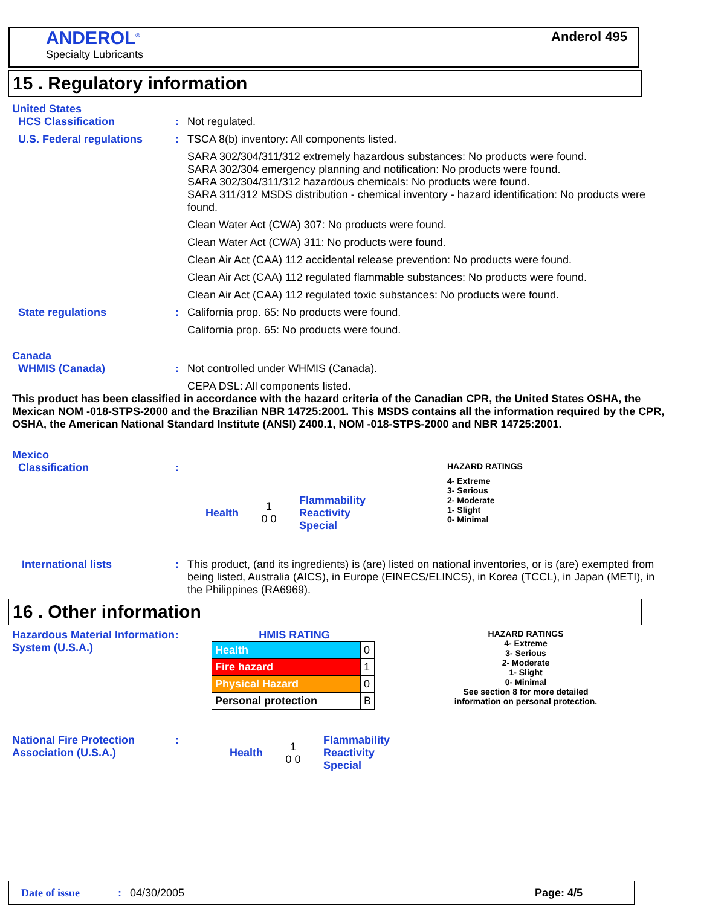ANDEROL<sup>®</sup>
Specialty Lubricants
Anderol 495
15 . Regulatory information
United States
HCS Classification : Not regulated.
U.S. Federal regulations : TSCA 8(b) inventory: All components listed.
SARA 302/304/311/312 extremely hazardous substances: No products were found.
SARA 302/304 emergency planning and notification: No products were found.
SARA 302/304/311/312 hazardous chemicals: No products were found.
SARA 311/312 MSDS distribution - chemical inventory - hazard identification: No products were found.
Clean Water Act (CWA) 307: No products were found.
Clean Water Act (CWA) 311: No products were found.
Clean Air Act (CAA) 112 accidental release prevention: No products were found.
Clean Air Act (CAA) 112 regulated flammable substances: No products were found.
Clean Air Act (CAA) 112 regulated toxic substances: No products were found.
State regulations : California prop. 65: No products were found.
California prop. 65: No products were found.
Canada
WHMIS (Canada) : Not controlled under WHMIS (Canada).
CEPA DSL: All components listed.
This product has been classified in accordance with the hazard criteria of the Canadian CPR, the United States OSHA, the Mexican NOM -018-STPS-2000 and the Brazilian NBR 14725:2001. This MSDS contains all the information required by the CPR, OSHA, the American National Standard Institute (ANSI) Z400.1, NOM -018-STPS-2000 and NBR 14725:2001.
Mexico
Classification :
Health 1
0 0 Flammability
Reactivity
Special
HAZARD RATINGS
4- Extreme
3- Serious
2- Moderate
1- Slight
0- Minimal
International lists : This product, (and its ingredients) is (are) listed on national inventories, or is (are) exempted from being listed, Australia (AICS), in Europe (EINECS/ELINCS), in Korea (TCCL), in Japan (METI), in the Philippines (RA6969).
16 . Other information
Hazardous Material Information System (U.S.A.)
: HMIS RATING
| Health | 0 |
| Fire hazard | 1 |
| Physical Hazard | 0 |
| Personal protection | B |
HAZARD RATINGS
4- Extreme
3- Serious
2- Moderate
1- Slight
0- Minimal
See section 8 for more detailed information on personal protection.
National Fire Protection Association (U.S.A.)
: Health 1
0 0 Flammability
Reactivity
Special
Date of issue: 04/30/2005 Page: 4/5